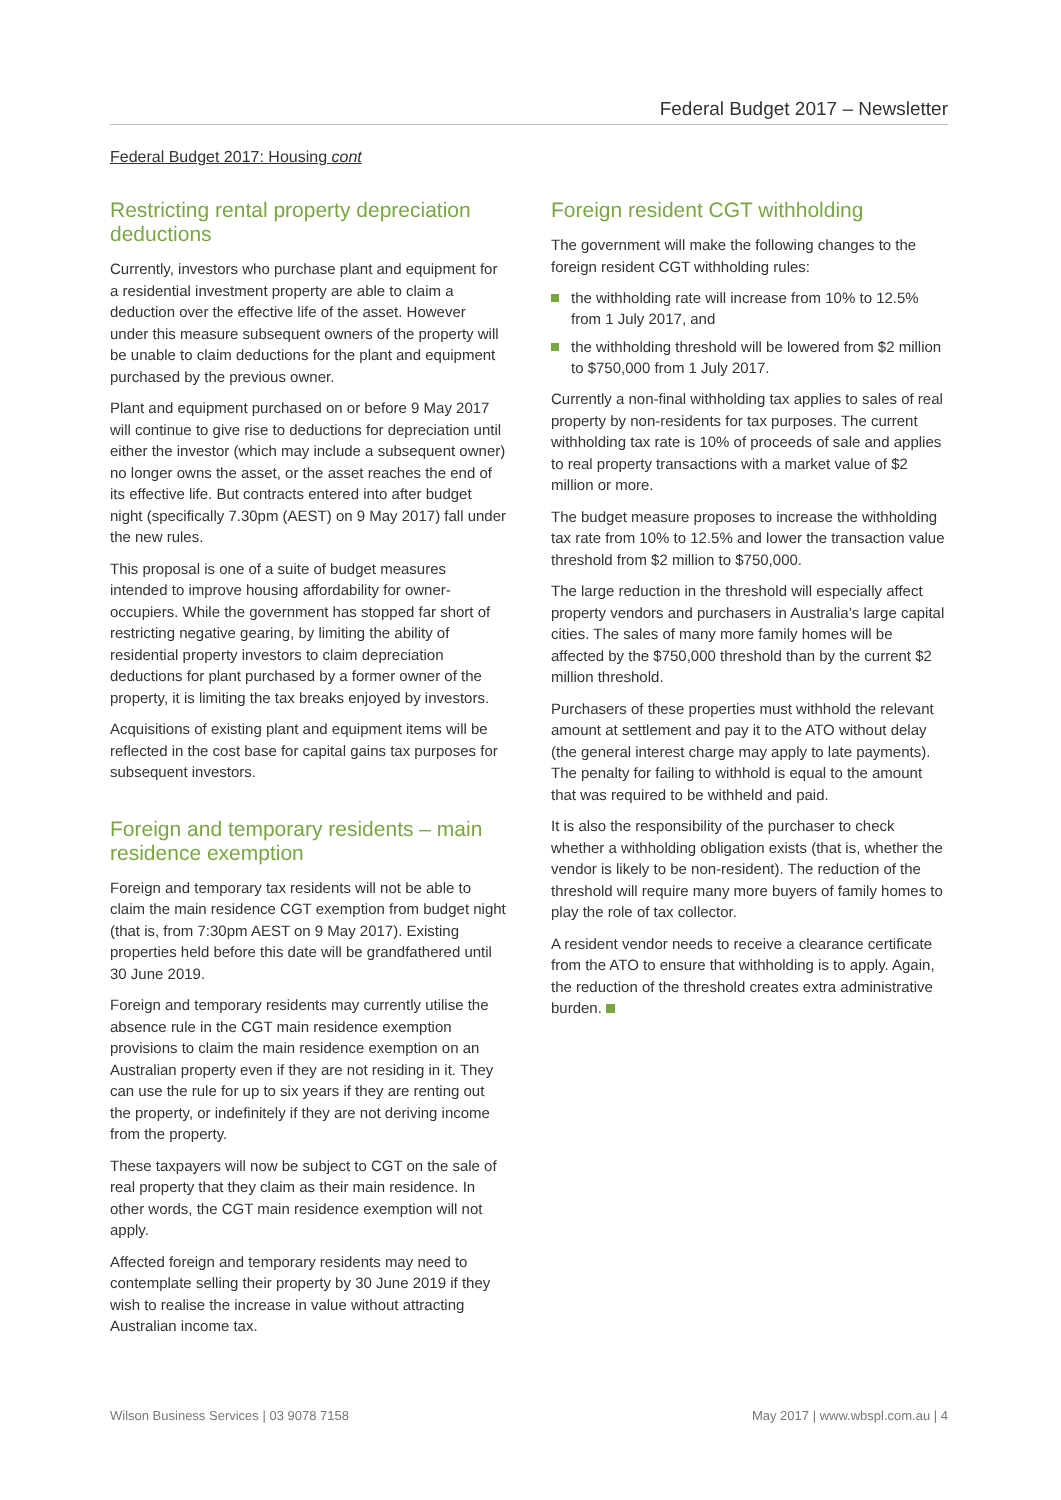Federal Budget 2017 – Newsletter
Federal Budget 2017: Housing cont
Restricting rental property depreciation deductions
Currently, investors who purchase plant and equipment for a residential investment property are able to claim a deduction over the effective life of the asset. However under this measure subsequent owners of the property will be unable to claim deductions for the plant and equipment purchased by the previous owner.
Plant and equipment purchased on or before 9 May 2017 will continue to give rise to deductions for depreciation until either the investor (which may include a subsequent owner) no longer owns the asset, or the asset reaches the end of its effective life. But contracts entered into after budget night (specifically 7.30pm (AEST) on 9 May 2017) fall under the new rules.
This proposal is one of a suite of budget measures intended to improve housing affordability for owner-occupiers. While the government has stopped far short of restricting negative gearing, by limiting the ability of residential property investors to claim depreciation deductions for plant purchased by a former owner of the property, it is limiting the tax breaks enjoyed by investors.
Acquisitions of existing plant and equipment items will be reflected in the cost base for capital gains tax purposes for subsequent investors.
Foreign and temporary residents – main residence exemption
Foreign and temporary tax residents will not be able to claim the main residence CGT exemption from budget night (that is, from 7:30pm AEST on 9 May 2017). Existing properties held before this date will be grandfathered until 30 June 2019.
Foreign and temporary residents may currently utilise the absence rule in the CGT main residence exemption provisions to claim the main residence exemption on an Australian property even if they are not residing in it. They can use the rule for up to six years if they are renting out the property, or indefinitely if they are not deriving income from the property.
These taxpayers will now be subject to CGT on the sale of real property that they claim as their main residence. In other words, the CGT main residence exemption will not apply.
Affected foreign and temporary residents may need to contemplate selling their property by 30 June 2019 if they wish to realise the increase in value without attracting Australian income tax.
Foreign resident CGT withholding
The government will make the following changes to the foreign resident CGT withholding rules:
the withholding rate will increase from 10% to 12.5% from 1 July 2017, and
the withholding threshold will be lowered from $2 million to $750,000 from 1 July 2017.
Currently a non-final withholding tax applies to sales of real property by non-residents for tax purposes. The current withholding tax rate is 10% of proceeds of sale and applies to real property transactions with a market value of $2 million or more.
The budget measure proposes to increase the withholding tax rate from 10% to 12.5% and lower the transaction value threshold from $2 million to $750,000.
The large reduction in the threshold will especially affect property vendors and purchasers in Australia’s large capital cities. The sales of many more family homes will be affected by the $750,000 threshold than by the current $2 million threshold.
Purchasers of these properties must withhold the relevant amount at settlement and pay it to the ATO without delay (the general interest charge may apply to late payments). The penalty for failing to withhold is equal to the amount that was required to be withheld and paid.
It is also the responsibility of the purchaser to check whether a withholding obligation exists (that is, whether the vendor is likely to be non-resident). The reduction of the threshold will require many more buyers of family homes to play the role of tax collector.
A resident vendor needs to receive a clearance certificate from the ATO to ensure that withholding is to apply. Again, the reduction of the threshold creates extra administrative burden.
Wilson Business Services | 03 9078 7158 May 2017 | www.wbspl.com.au | 4